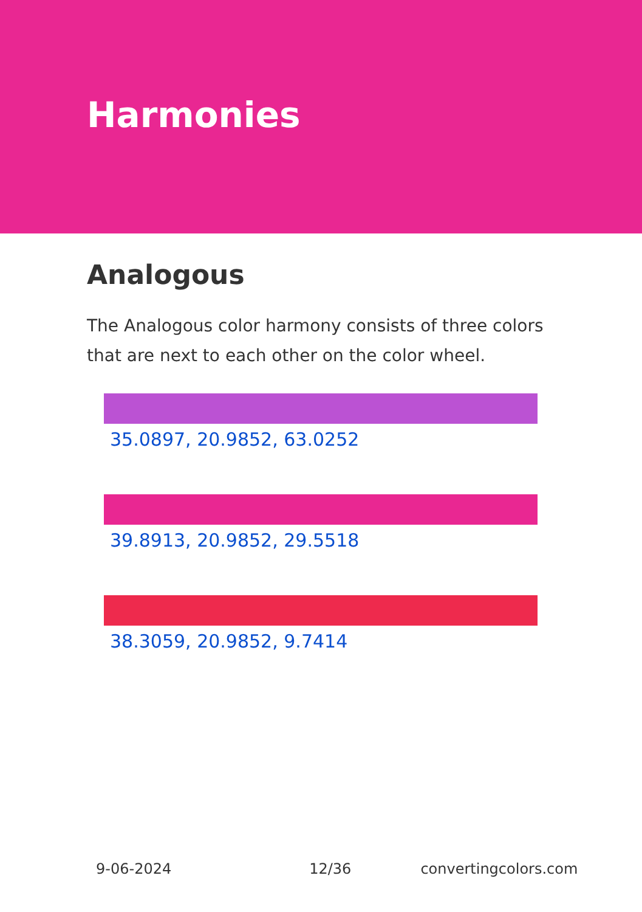Harmonies
Analogous
The Analogous color harmony consists of three colors that are next to each other on the color wheel.
35.0897, 20.9852, 63.0252
39.8913, 20.9852, 29.5518
38.3059, 20.9852, 9.7414
9-06-2024 12/36 convertingcolors.com